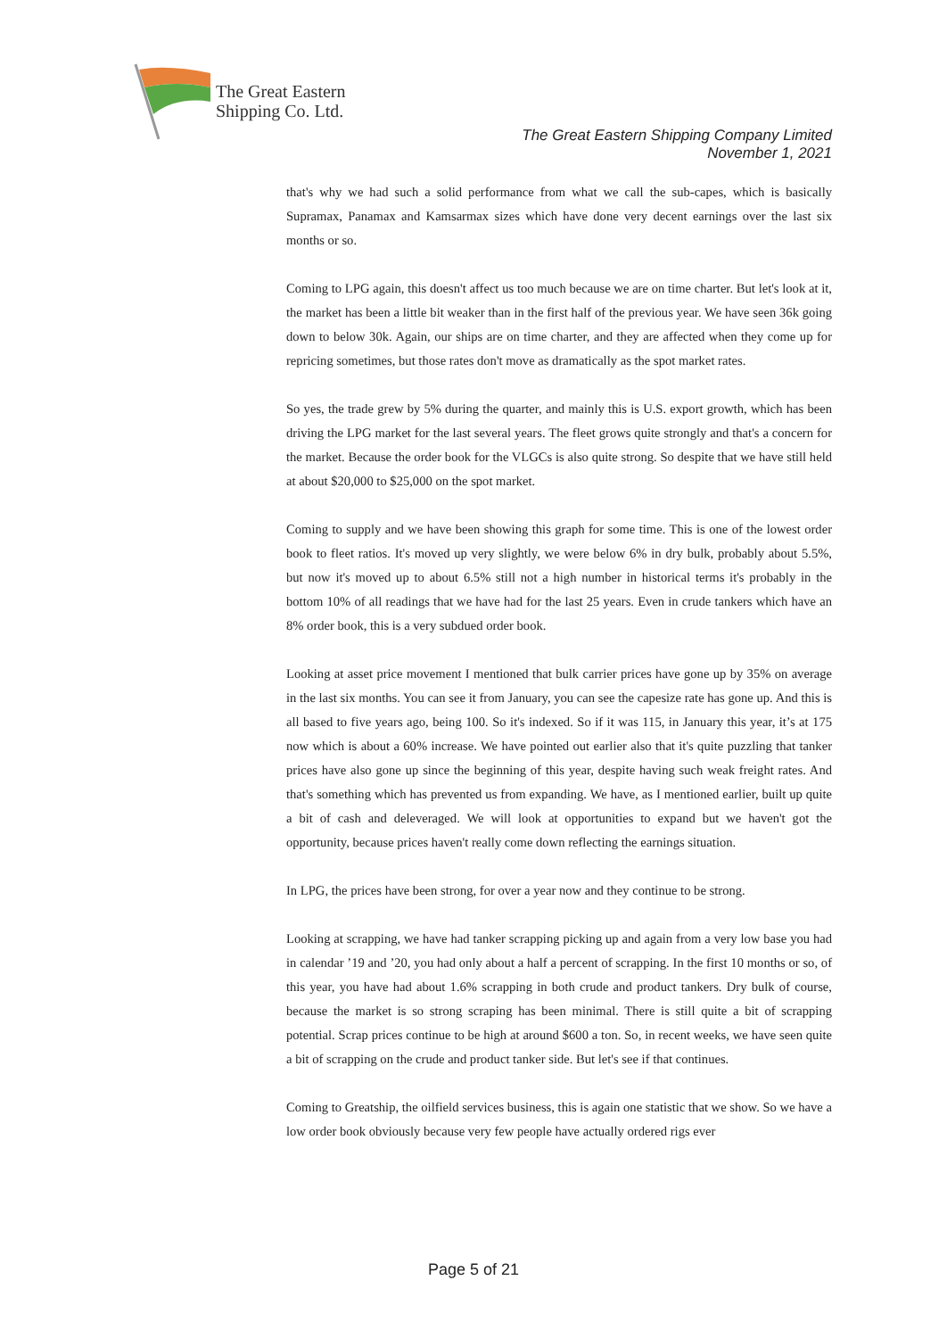The Great Eastern
Shipping Co. Ltd.
The Great Eastern Shipping Company Limited
November 1, 2021
that's why we had such a solid performance from what we call the sub-capes, which is basically Supramax, Panamax and Kamsarmax sizes which have done very decent earnings over the last six months or so.
Coming to LPG again, this doesn't affect us too much because we are on time charter. But let's look at it, the market has been a little bit weaker than in the first half of the previous year. We have seen 36k going down to below 30k. Again, our ships are on time charter, and they are affected when they come up for repricing sometimes, but those rates don't move as dramatically as the spot market rates.
So yes, the trade grew by 5% during the quarter, and mainly this is U.S. export growth, which has been driving the LPG market for the last several years. The fleet grows quite strongly and that's a concern for the market. Because the order book for the VLGCs is also quite strong. So despite that we have still held at about $20,000 to $25,000 on the spot market.
Coming to supply and we have been showing this graph for some time. This is one of the lowest order book to fleet ratios. It's moved up very slightly, we were below 6% in dry bulk, probably about 5.5%, but now it's moved up to about 6.5% still not a high number in historical terms it's probably in the bottom 10% of all readings that we have had for the last 25 years. Even in crude tankers which have an 8% order book, this is a very subdued order book.
Looking at asset price movement I mentioned that bulk carrier prices have gone up by 35% on average in the last six months. You can see it from January, you can see the capesize rate has gone up. And this is all based to five years ago, being 100. So it's indexed. So if it was 115, in January this year, it’s at 175 now which is about a 60% increase. We have pointed out earlier also that it's quite puzzling that tanker prices have also gone up since the beginning of this year, despite having such weak freight rates. And that's something which has prevented us from expanding. We have, as I mentioned earlier, built up quite a bit of cash and deleveraged. We will look at opportunities to expand but we haven't got the opportunity, because prices haven't really come down reflecting the earnings situation.
In LPG, the prices have been strong, for over a year now and they continue to be strong.
Looking at scrapping, we have had tanker scrapping picking up and again from a very low base you had in calendar ’19 and ’20, you had only about a half a percent of scrapping. In the first 10 months or so, of this year, you have had about 1.6% scrapping in both crude and product tankers. Dry bulk of course, because the market is so strong scraping has been minimal. There is still quite a bit of scrapping potential. Scrap prices continue to be high at around $600 a ton. So, in recent weeks, we have seen quite a bit of scrapping on the crude and product tanker side. But let's see if that continues.
Coming to Greatship, the oilfield services business, this is again one statistic that we show. So we have a low order book obviously because very few people have actually ordered rigs ever
Page 5 of 21